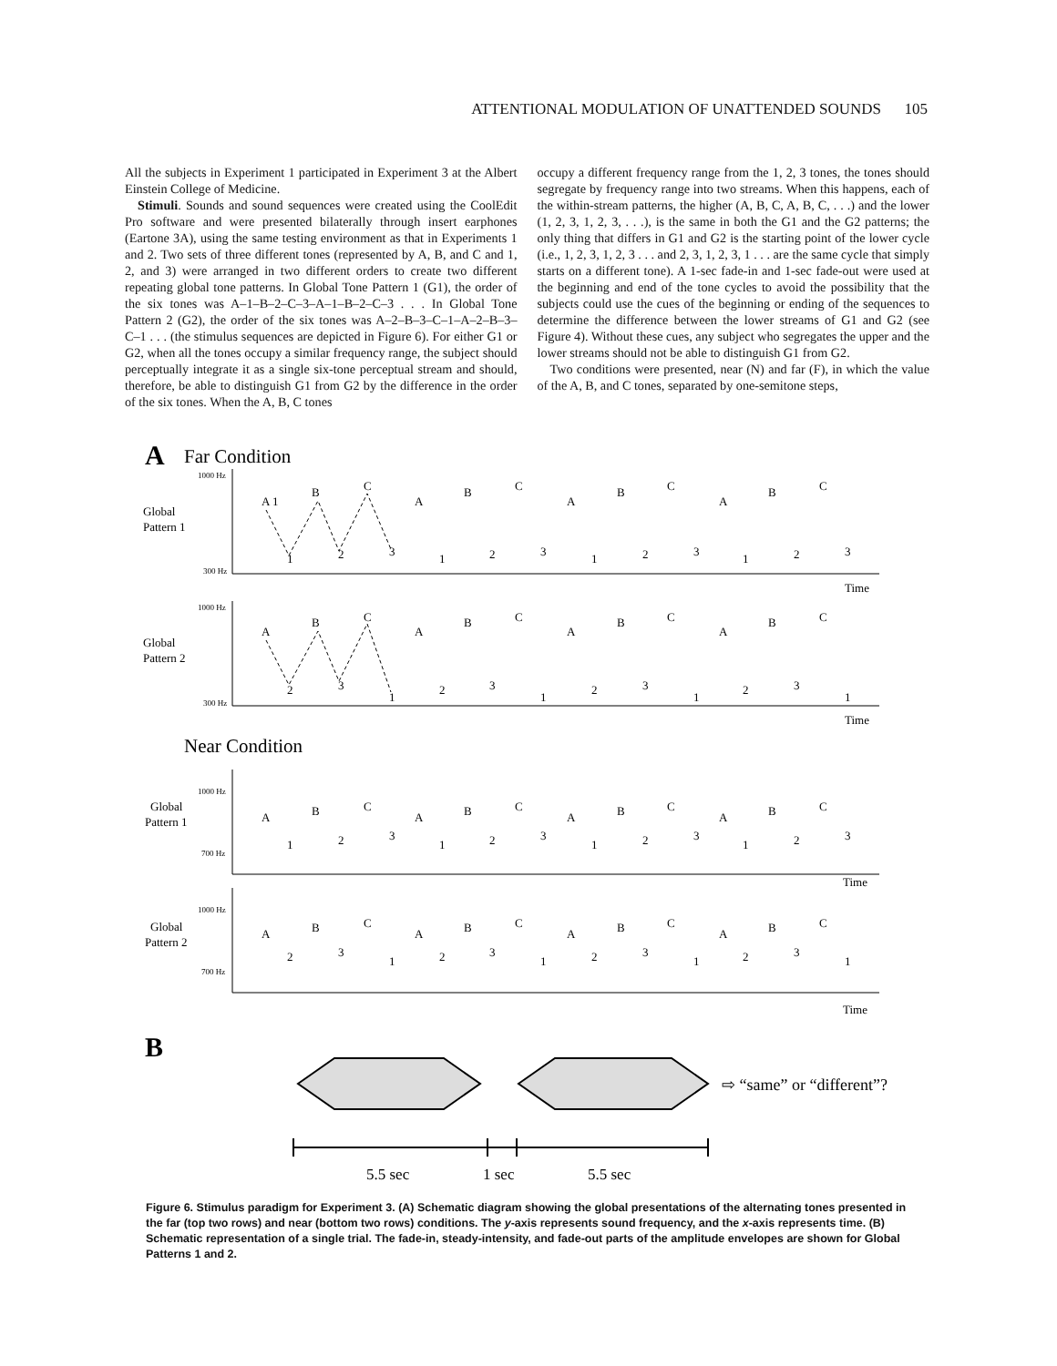ATTENTIONAL MODULATION OF UNATTENDED SOUNDS 105
All the subjects in Experiment 1 participated in Experiment 3 at the Albert Einstein College of Medicine.
Stimuli. Sounds and sound sequences were created using the CoolEdit Pro software and were presented bilaterally through insert earphones (Eartone 3A), using the same testing environment as that in Experiments 1 and 2. Two sets of three different tones (represented by A, B, and C and 1, 2, and 3) were arranged in two different orders to create two different repeating global tone patterns. In Global Tone Pattern 1 (G1), the order of the six tones was A–1–B–2–C–3–A–1–B–2–C–3 . . . In Global Tone Pattern 2 (G2), the order of the six tones was A–2–B–3–C–1–A–2–B–3– C–1 . . . (the stimulus sequences are depicted in Figure 6). For either G1 or G2, when all the tones occupy a similar frequency range, the subject should perceptually integrate it as a single six-tone perceptual stream and should, therefore, be able to distinguish G1 from G2 by the difference in the order of the six tones. When the A, B, C tones
occupy a different frequency range from the 1, 2, 3 tones, the tones should segregate by frequency range into two streams. When this happens, each of the within-stream patterns, the higher (A, B, C, A, B, C, . . .) and the lower (1, 2, 3, 1, 2, 3, . . .), is the same in both the G1 and the G2 patterns; the only thing that differs in G1 and G2 is the starting point of the lower cycle (i.e., 1, 2, 3, 1, 2, 3 . . . and 2, 3, 1, 2, 3, 1 . . . are the same cycle that simply starts on a different tone). A 1-sec fade-in and 1-sec fade-out were used at the beginning and end of the tone cycles to avoid the possibility that the subjects could use the cues of the beginning or ending of the sequences to determine the difference between the lower streams of G1 and G2 (see Figure 4). Without these cues, any subject who segregates the upper and the lower streams should not be able to distinguish G1 from G2.
Two conditions were presented, near (N) and far (F), in which the value of the A, B, and C tones, separated by one-semitone steps,
A
Far Condition
Global
Pattern 1
1000 Hz
300 Hz
Time
A 1
B
C
A
B
C
A
B
C
A
B
C
1
2
3
1
2
3
1
2
3
1
2
3
Global
Pattern 2
1000 Hz
300 Hz
Time
A
B
C
A
B
C
A
B
C
A
B
C
2
3
1
2
3
1
2
3
1
2
3
1
Near Condition
Global
Pattern 1
1000 Hz
700 Hz
Time
A
B
C
A
B
C
A
B
C
A
B
C
1
2
3
1
2
3
1
2
3
1
2
3
Global
Pattern 2
1000 Hz
700 Hz
Time
A
B
C
A
B
C
A
B
C
A
B
C
2
3
1
2
3
1
2
3
1
2
3
1
B
⇨ “same” or “different”?
5.5 sec
1 sec
5.5 sec
Figure 6. Stimulus paradigm for Experiment 3. (A) Schematic diagram showing the global presentations of the alternating tones presented in the far (top two rows) and near (bottom two rows) conditions. The y-axis represents sound frequency, and the x-axis represents time. (B) Schematic representation of a single trial. The fade-in, steady-intensity, and fade-out parts of the amplitude envelopes are shown for Global Patterns 1 and 2.